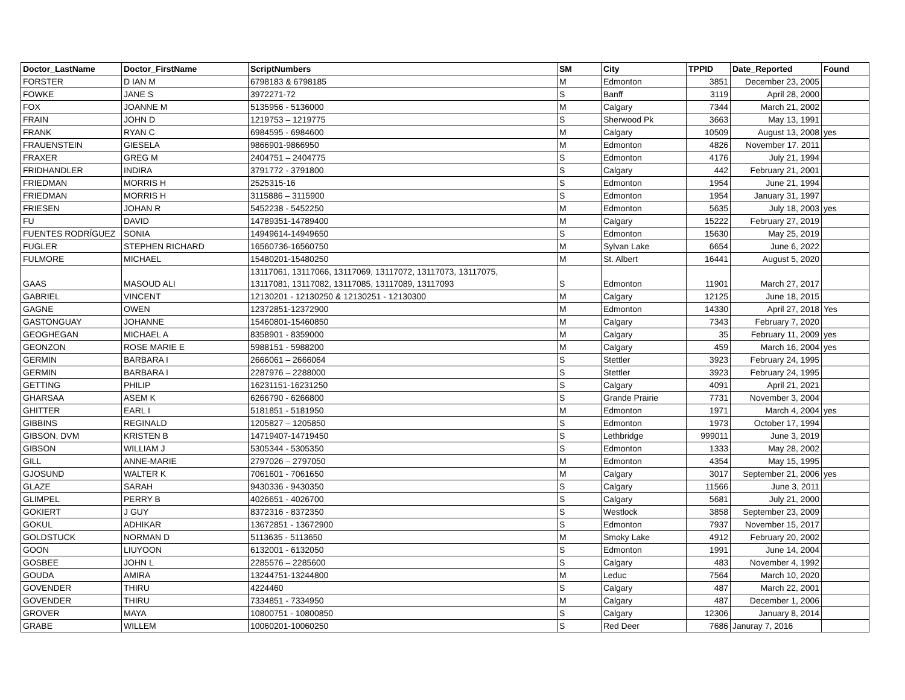| Doctor_LastName | Doctor_FirstName | ScriptNumbers | SM | City | TPPID | Date_Reported | Found |
| --- | --- | --- | --- | --- | --- | --- | --- |
| FORSTER | D IAN M | 6798183 & 6798185 | M | Edmonton | 3851 | December 23, 2005 | |
| FOWKE | JANE S | 3972271-72 | S | Banff | 3119 | April 28, 2000 | |
| FOX | JOANNE M | 5135956 - 5136000 | M | Calgary | 7344 | March 21, 2002 | |
| FRAIN | JOHN D | 1219753 – 1219775 | S | Sherwood Pk | 3663 | May 13, 1991 | |
| FRANK | RYAN C | 6984595 - 6984600 | M | Calgary | 10509 | August 13, 2008 | yes |
| FRAUENSTEIN | GIESELA | 9866901-9866950 | M | Edmonton | 4826 | November 17. 2011 | |
| FRAXER | GREG M | 2404751 – 2404775 | S | Edmonton | 4176 | July 21, 1994 | |
| FRIDHANDLER | INDIRA | 3791772 - 3791800 | S | Calgary | 442 | February 21, 2001 | |
| FRIEDMAN | MORRIS H | 2525315-16 | S | Edmonton | 1954 | June 21, 1994 | |
| FRIEDMAN | MORRIS H | 3115886 – 3115900 | S | Edmonton | 1954 | January 31, 1997 | |
| FRIESEN | JOHAN R | 5452238 - 5452250 | M | Edmonton | 5635 | July 18, 2003 | yes |
| FU | DAVID | 14789351-14789400 | M | Calgary | 15222 | February 27, 2019 | |
| FUENTES RODRÍGUEZ | SONIA | 14949614-14949650 | S | Edmonton | 15630 | May 25, 2019 | |
| FUGLER | STEPHEN RICHARD | 16560736-16560750 | M | Sylvan Lake | 6654 | June 6, 2022 | |
| FULMORE | MICHAEL | 15480201-15480250 | M | St. Albert | 16441 | August 5, 2020 | |
| GAAS | MASOUD ALI | 13117061, 13117066, 13117069, 13117072, 13117073, 13117075, 13117081, 13117082, 13117085, 13117089, 13117093 | S | Edmonton | 11901 | March 27, 2017 | |
| GABRIEL | VINCENT | 12130201 - 12130250 & 12130251 - 12130300 | M | Calgary | 12125 | June 18, 2015 | |
| GAGNE | OWEN | 12372851-12372900 | M | Edmonton | 14330 | April 27, 2018 | Yes |
| GASTONGUAY | JOHANNE | 15460801-15460850 | M | Calgary | 7343 | February 7, 2020 | |
| GEOGHEGAN | MICHAEL A | 8358901 - 8359000 | M | Calgary | 35 | February 11, 2009 | yes |
| GEONZON | ROSE MARIE E | 5988151 - 5988200 | M | Calgary | 459 | March 16, 2004 | yes |
| GERMIN | BARBARA I | 2666061 – 2666064 | S | Stettler | 3923 | February 24, 1995 | |
| GERMIN | BARBARA I | 2287976 – 2288000 | S | Stettler | 3923 | February 24, 1995 | |
| GETTING | PHILIP | 16231151-16231250 | S | Calgary | 4091 | April 21, 2021 | |
| GHARSAA | ASEM K | 6266790 - 6266800 | S | Grande Prairie | 7731 | November 3, 2004 | |
| GHITTER | EARL I | 5181851 - 5181950 | M | Edmonton | 1971 | March 4, 2004 | yes |
| GIBBINS | REGINALD | 1205827 – 1205850 | S | Edmonton | 1973 | October 17, 1994 | |
| GIBSON, DVM | KRISTEN B | 14719407-14719450 | S | Lethbridge | 999011 | June 3, 2019 | |
| GIBSON | WILLIAM J | 5305344 - 5305350 | S | Edmonton | 1333 | May 28, 2002 | |
| GILL | ANNE-MARIE | 2797026 – 2797050 | M | Edmonton | 4354 | May 15, 1995 | |
| GJOSUND | WALTER K | 7061601 - 7061650 | M | Calgary | 3017 | September 21, 2006 | yes |
| GLAZE | SARAH | 9430336 - 9430350 | S | Calgary | 11566 | June 3, 2011 | |
| GLIMPEL | PERRY B | 4026651 - 4026700 | S | Calgary | 5681 | July 21, 2000 | |
| GOKIERT | J GUY | 8372316 - 8372350 | S | Westlock | 3858 | September 23, 2009 | |
| GOKUL | ADHIKAR | 13672851 - 13672900 | S | Edmonton | 7937 | November 15, 2017 | |
| GOLDSTUCK | NORMAN D | 5113635 - 5113650 | M | Smoky Lake | 4912 | February 20, 2002 | |
| GOON | LIUYOON | 6132001 - 6132050 | S | Edmonton | 1991 | June 14, 2004 | |
| GOSBEE | JOHN L | 2285576 – 2285600 | S | Calgary | 483 | November 4, 1992 | |
| GOUDA | AMIRA | 13244751-13244800 | M | Leduc | 7564 | March 10, 2020 | |
| GOVENDER | THIRU | 4224460 | S | Calgary | 487 | March 22, 2001 | |
| GOVENDER | THIRU | 7334851 - 7334950 | M | Calgary | 487 | December 1, 2006 | |
| GROVER | MAYA | 10800751 - 10800850 | S | Calgary | 12306 | January 8, 2014 | |
| GRABE | WILLEM | 10060201-10060250 | S | Red Deer | 7686 | Januray 7, 2016 | |